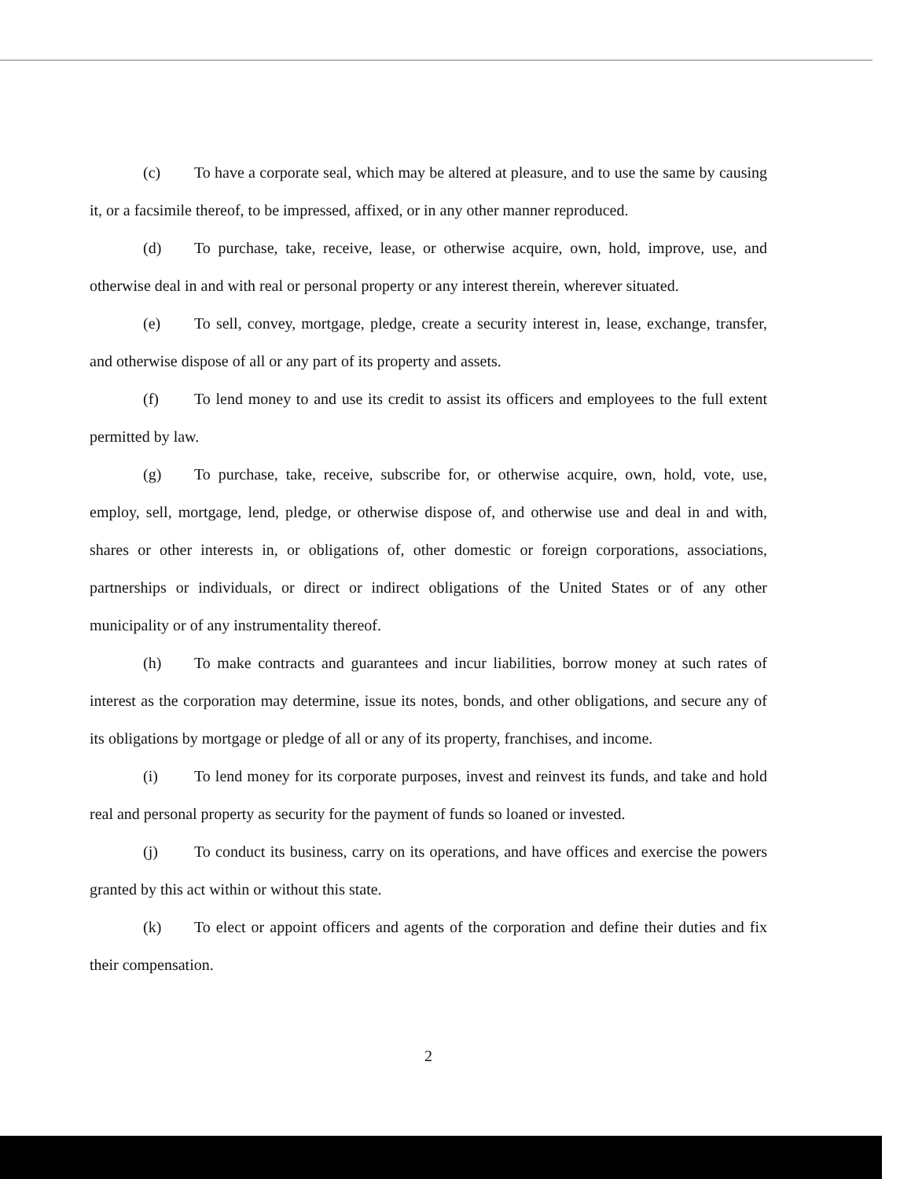(c) To have a corporate seal, which may be altered at pleasure, and to use the same by causing it, or a facsimile thereof, to be impressed, affixed, or in any other manner reproduced.
(d) To purchase, take, receive, lease, or otherwise acquire, own, hold, improve, use, and otherwise deal in and with real or personal property or any interest therein, wherever situated.
(e) To sell, convey, mortgage, pledge, create a security interest in, lease, exchange, transfer, and otherwise dispose of all or any part of its property and assets.
(f) To lend money to and use its credit to assist its officers and employees to the full extent permitted by law.
(g) To purchase, take, receive, subscribe for, or otherwise acquire, own, hold, vote, use, employ, sell, mortgage, lend, pledge, or otherwise dispose of, and otherwise use and deal in and with, shares or other interests in, or obligations of, other domestic or foreign corporations, associations, partnerships or individuals, or direct or indirect obligations of the United States or of any other municipality or of any instrumentality thereof.
(h) To make contracts and guarantees and incur liabilities, borrow money at such rates of interest as the corporation may determine, issue its notes, bonds, and other obligations, and secure any of its obligations by mortgage or pledge of all or any of its property, franchises, and income.
(i) To lend money for its corporate purposes, invest and reinvest its funds, and take and hold real and personal property as security for the payment of funds so loaned or invested.
(j) To conduct its business, carry on its operations, and have offices and exercise the powers granted by this act within or without this state.
(k) To elect or appoint officers and agents of the corporation and define their duties and fix their compensation.
2